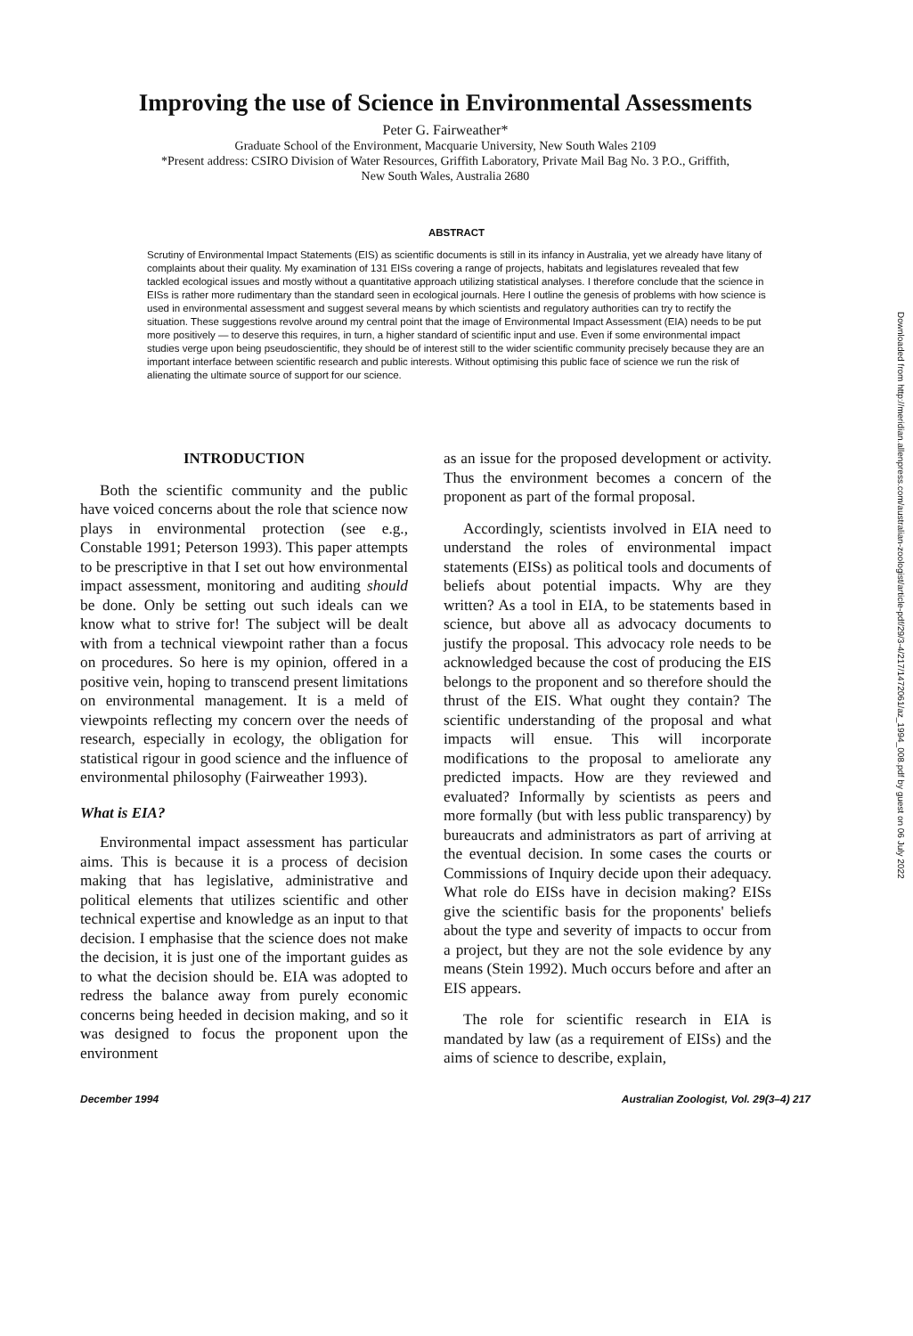Improving the use of Science in Environmental Assessments
Peter G. Fairweather*
Graduate School of the Environment, Macquarie University, New South Wales 2109
*Present address: CSIRO Division of Water Resources, Griffith Laboratory, Private Mail Bag No. 3 P.O., Griffith,
New South Wales, Australia 2680
ABSTRACT
Scrutiny of Environmental Impact Statements (EIS) as scientific documents is still in its infancy in Australia, yet we already have litany of complaints about their quality. My examination of 131 EISs covering a range of projects, habitats and legislatures revealed that few tackled ecological issues and mostly without a quantitative approach utilizing statistical analyses. I therefore conclude that the science in EISs is rather more rudimentary than the standard seen in ecological journals. Here I outline the genesis of problems with how science is used in environmental assessment and suggest several means by which scientists and regulatory authorities can try to rectify the situation. These suggestions revolve around my central point that the image of Environmental Impact Assessment (EIA) needs to be put more positively — to deserve this requires, in turn, a higher standard of scientific input and use. Even if some environmental impact studies verge upon being pseudoscientific, they should be of interest still to the wider scientific community precisely because they are an important interface between scientific research and public interests. Without optimising this public face of science we run the risk of alienating the ultimate source of support for our science.
INTRODUCTION
Both the scientific community and the public have voiced concerns about the role that science now plays in environmental protection (see e.g., Constable 1991; Peterson 1993). This paper attempts to be prescriptive in that I set out how environmental impact assessment, monitoring and auditing should be done. Only be setting out such ideals can we know what to strive for! The subject will be dealt with from a technical viewpoint rather than a focus on procedures. So here is my opinion, offered in a positive vein, hoping to transcend present limitations on environmental management. It is a meld of viewpoints reflecting my concern over the needs of research, especially in ecology, the obligation for statistical rigour in good science and the influence of environmental philosophy (Fairweather 1993).
What is EIA?
Environmental impact assessment has particular aims. This is because it is a process of decision making that has legislative, administrative and political elements that utilizes scientific and other technical expertise and knowledge as an input to that decision. I emphasise that the science does not make the decision, it is just one of the important guides as to what the decision should be. EIA was adopted to redress the balance away from purely economic concerns being heeded in decision making, and so it was designed to focus the proponent upon the environment
as an issue for the proposed development or activity. Thus the environment becomes a concern of the proponent as part of the formal proposal.
Accordingly, scientists involved in EIA need to understand the roles of environmental impact statements (EISs) as political tools and documents of beliefs about potential impacts. Why are they written? As a tool in EIA, to be statements based in science, but above all as advocacy documents to justify the proposal. This advocacy role needs to be acknowledged because the cost of producing the EIS belongs to the proponent and so therefore should the thrust of the EIS. What ought they contain? The scientific understanding of the proposal and what impacts will ensue. This will incorporate modifications to the proposal to ameliorate any predicted impacts. How are they reviewed and evaluated? Informally by scientists as peers and more formally (but with less public transparency) by bureaucrats and administrators as part of arriving at the eventual decision. In some cases the courts or Commissions of Inquiry decide upon their adequacy. What role do EISs have in decision making? EISs give the scientific basis for the proponents' beliefs about the type and severity of impacts to occur from a project, but they are not the sole evidence by any means (Stein 1992). Much occurs before and after an EIS appears.
The role for scientific research in EIA is mandated by law (as a requirement of EISs) and the aims of science to describe, explain,
December 1994 Australian Zoologist, Vol. 29(3–4) 217
Downloaded from http://meridian.allenpress.com/australian-zoologist/article-pdf/29/3-4/217/1472061/az_1994_008.pdf by guest on 06 July 2022